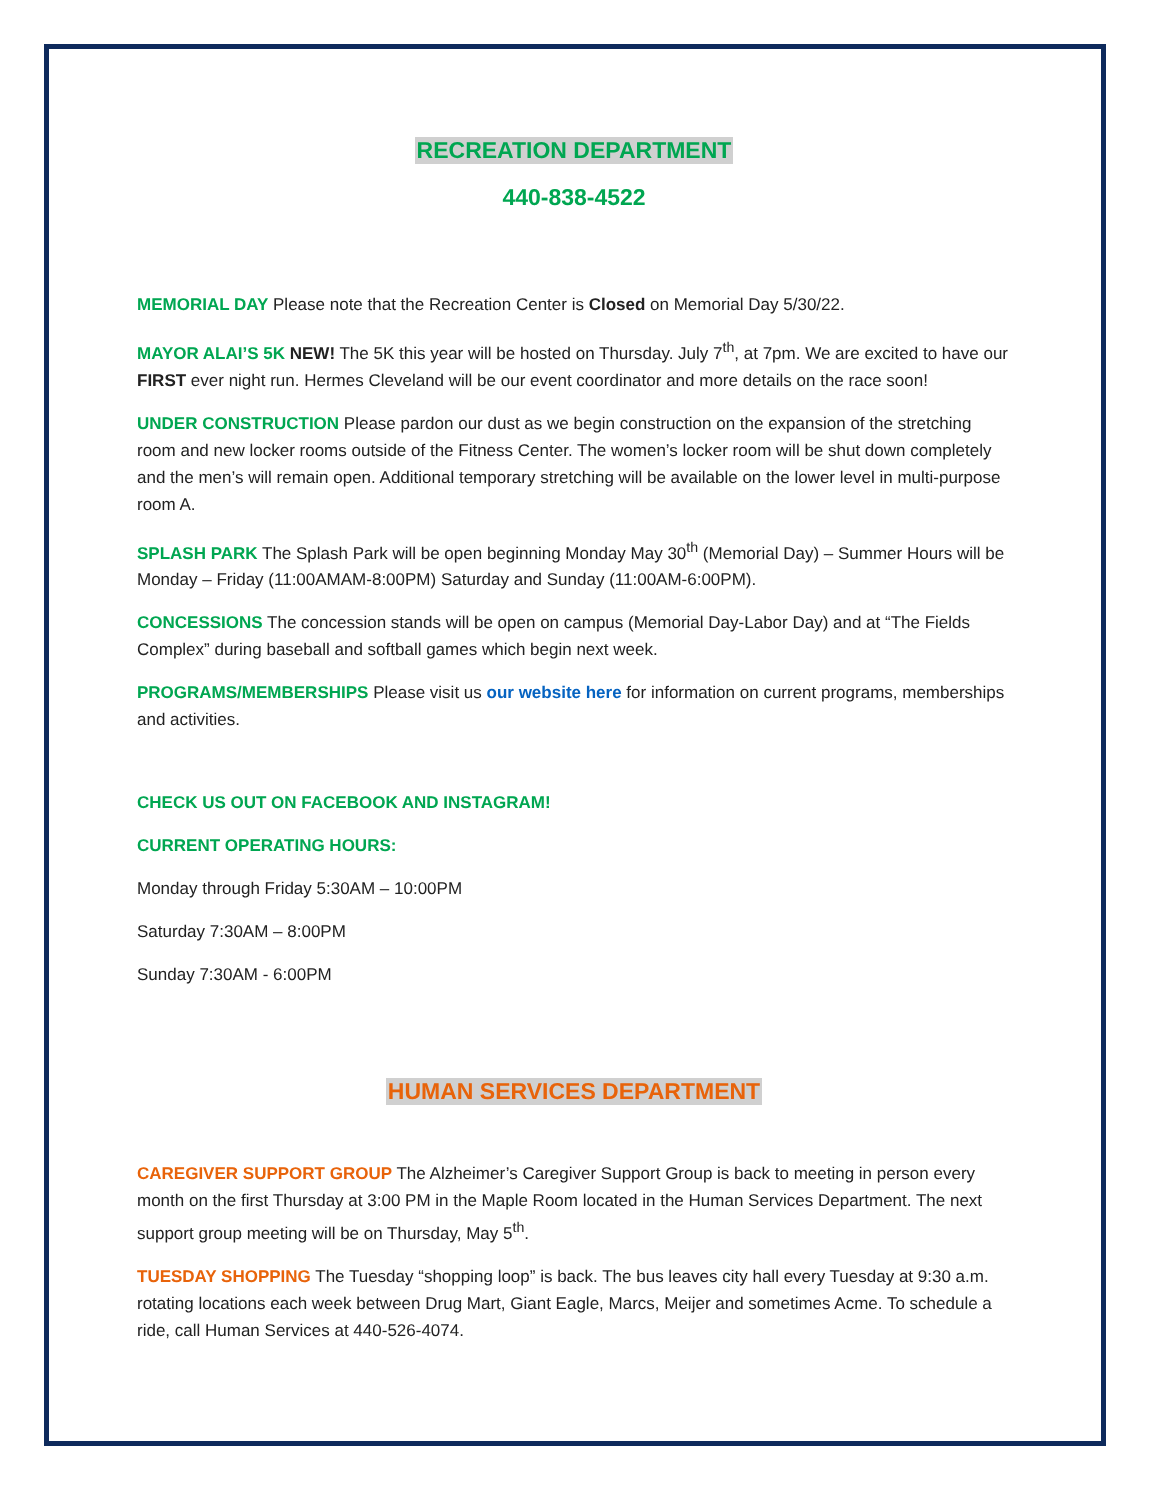RECREATION DEPARTMENT
440-838-4522
MEMORIAL DAY Please note that the Recreation Center is Closed on Memorial Day 5/30/22.
MAYOR ALAI’S 5K NEW! The 5K this year will be hosted on Thursday. July 7<sup>th</sup>, at 7pm. We are excited to have our FIRST ever night run. Hermes Cleveland will be our event coordinator and more details on the race soon!
UNDER CONSTRUCTION Please pardon our dust as we begin construction on the expansion of the stretching room and new locker rooms outside of the Fitness Center. The women’s locker room will be shut down completely and the men’s will remain open. Additional temporary stretching will be available on the lower level in multi-purpose room A.
SPLASH PARK The Splash Park will be open beginning Monday May 30<sup>th</sup> (Memorial Day) – Summer Hours will be Monday – Friday (11:00AMAM-8:00PM) Saturday and Sunday (11:00AM-6:00PM).
CONCESSIONS The concession stands will be open on campus (Memorial Day-Labor Day) and at “The Fields Complex” during baseball and softball games which begin next week.
PROGRAMS/MEMBERSHIPS Please visit us our website here for information on current programs, memberships and activities.
CHECK US OUT ON FACEBOOK AND INSTAGRAM!
CURRENT OPERATING HOURS:
Monday through Friday 5:30AM – 10:00PM
Saturday 7:30AM – 8:00PM
Sunday 7:30AM - 6:00PM
HUMAN SERVICES DEPARTMENT
CAREGIVER SUPPORT GROUP The Alzheimer’s Caregiver Support Group is back to meeting in person every month on the first Thursday at 3:00 PM in the Maple Room located in the Human Services Department. The next support group meeting will be on Thursday, May 5<sup>th</sup>.
TUESDAY SHOPPING The Tuesday “shopping loop” is back. The bus leaves city hall every Tuesday at 9:30 a.m. rotating locations each week between Drug Mart, Giant Eagle, Marcs, Meijer and sometimes Acme. To schedule a ride, call Human Services at 440-526-4074.